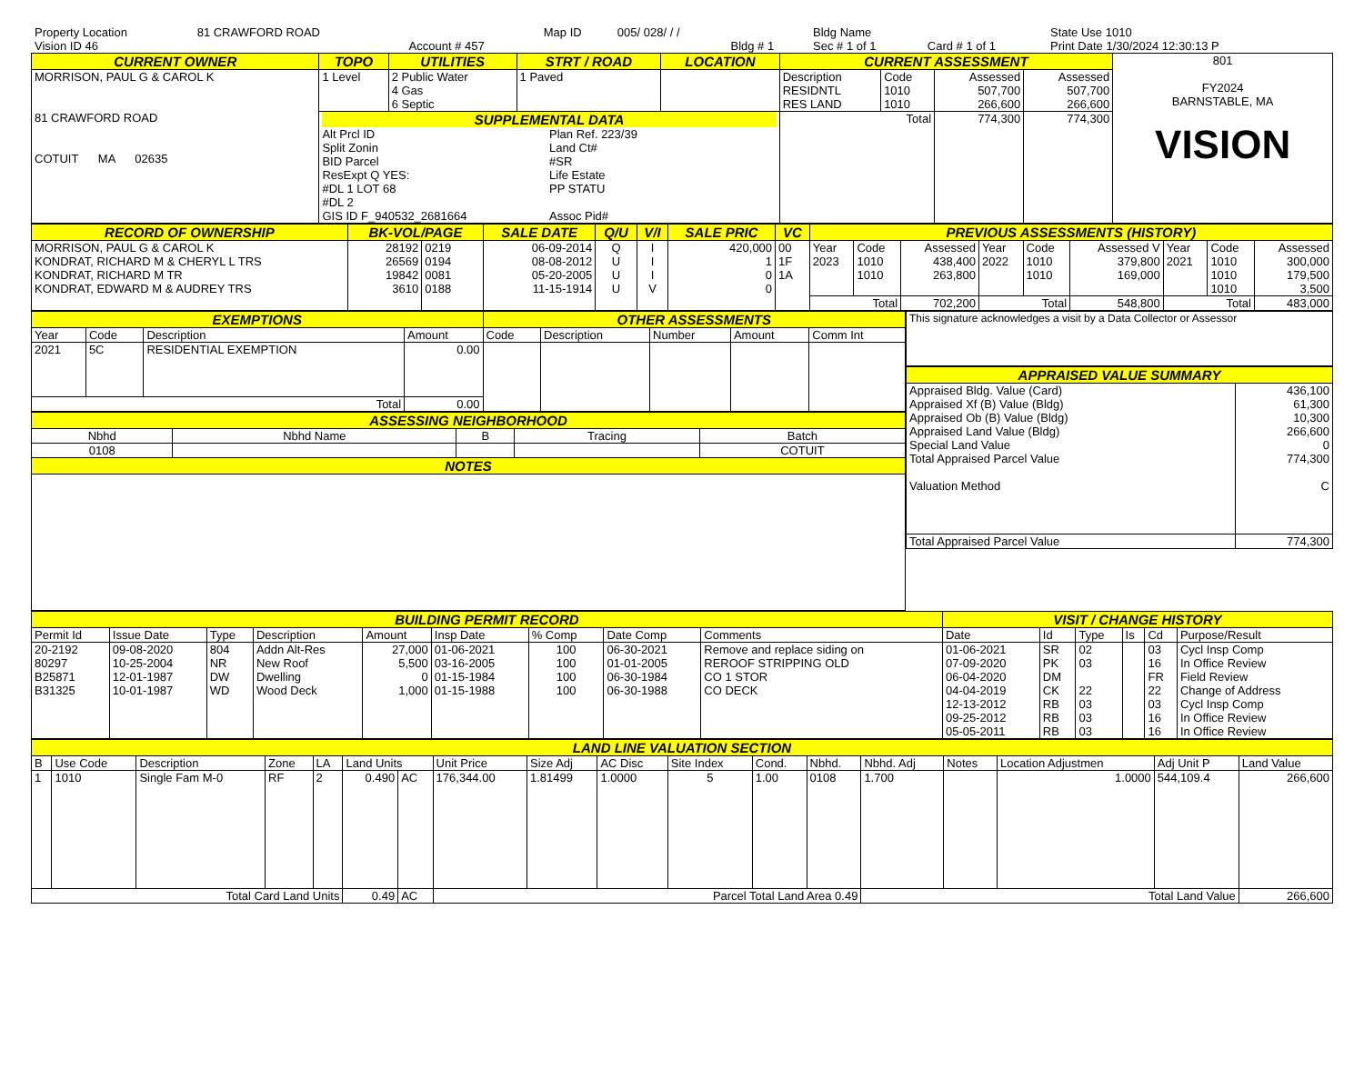| Property Location | 81 CRAWFORD ROAD | | Map ID | 005/ 028/ / / | | Bldg Name | | State Use 1010 |
| Vision ID 46 | | Account # 457 | | | Bldg # 1 | Sec # 1 of 1 | Card # 1 of 1 | Print Date 1/30/2024 12:30:13 P |
| CURRENT OWNER | TOPO | UTILITIES | STRT / ROAD | LOCATION | CURRENT ASSESSMENT | | | | 801 FY2024 BARNSTABLE, MA VISION |
| MORRISON, PAUL G & CAROL K 81 CRAWFORD ROAD COTUIT MA 02635 | 1 Level | 2 Public Water 4 Gas 6 Septic | 1 Paved | | Description RESIDNTL RES LAND | Code 1010 1010 | Assessed 507,700 266,600 | Assessed 507,700 266,600 | |
| | SUPPLEMENTAL DATA Alt Prcl ID Split Zonin BID Parcel ResExpt Q YES: #DL 1 LOT 68 #DL 2 GIS ID F_940532_2681664 Plan Ref. 223/39 Land Ct# #SR Life Estate PP STATU Assoc Pid# | | | | Total | | 774,300 | 774,300 | |
| RECORD OF OWNERSHIP | BK-VOL/PAGE | | SALE DATE | Q/U | V/I | SALE PRIC | VC | PREVIOUS ASSESSMENTS (HISTORY) | | | | | | | | |
| --- | --- | --- | --- | --- | --- | --- | --- | --- | --- | --- | --- | --- | --- | --- | --- | --- |
| MORRISON, PAUL G & CAROL K KONDRAT, RICHARD M & CHERYL L TRS KONDRAT, RICHARD M TR KONDRAT, EDWARD M & AUDREY TRS | 28192 26569 19842 3610 | 0219 0194 0081 0188 | 06-09-2014 08-08-2012 05-20-2005 11-15-1914 | Q U U U | I I I V | 420,000 1 0 0 | 00 1F 1A | Year 2023 | Code 1010 1010 | Assessed 438,400 263,800 | Year 2022 | Code 1010 1010 | Assessed V 379,800 169,000 | Year 2021 | Code 1010 1010 1010 | Assessed 300,000 179,500 3,500 |
| | | | | | | | | Total | | 702,200 | Total | | 548,800 | Total | | 483,000 |
| EXEMPTIONS | | | | OTHER ASSESSMENTS | | | | |
| --- | --- | --- | --- | --- | --- | --- | --- | --- |
| Year | Code | Description | Amount | Code | Description | Number | Amount | Comm Int |
| 2021 | 5C | RESIDENTIAL EXEMPTION | 0.00 | | | | | |
| Total | | | 0.00 | | | | | |
| ASSESSING NEIGHBORHOOD | | | | |
| --- | --- | --- | --- | --- |
| Nbhd | Nbhd Name | B | Tracing | Batch |
| 0108 | | | | COTUIT |
| NOTES | | | | |
| This signature acknowledges a visit by a Data Collector or Assessor |
| APPRAISED VALUE SUMMARY | |
| --- | --- |
| Appraised Bldg. Value (Card) Appraised Xf (B) Value (Bldg) Appraised Ob (B) Value (Bldg) Appraised Land Value (Bldg) Special Land Value Total Appraised Parcel Value Valuation Method | 436,100 61,300 10,300 266,600 0 774,300 C |
| Total Appraised Parcel Value | 774,300 |
| BUILDING PERMIT RECORD | | | | | | | | | VISIT / CHANGE HISTORY | | | | | |
| --- | --- | --- | --- | --- | --- | --- | --- | --- | --- | --- | --- | --- | --- | --- |
| Permit Id | Issue Date | Type | Description | Amount | Insp Date | % Comp | Date Comp | Comments | Date | Id | Type | Is | Cd | Purpose/Result |
| 20-2192 80297 B25871 B31325 | 09-08-2020 10-25-2004 12-01-1987 10-01-1987 | 804 NR DW WD | Addn Alt-Res New Roof Dwelling Wood Deck | 27,000 5,500 0 1,000 | 01-06-2021 03-16-2005 01-15-1984 01-15-1988 | 100 100 100 100 | 06-30-2021 01-01-2005 06-30-1984 06-30-1988 | Remove and replace siding on REROOF STRIPPING OLD CO 1 STOR CO DECK | 01-06-2021 07-09-2020 06-04-2020 04-04-2019 12-13-2012 09-25-2012 05-05-2011 | SR PK DM CK RB RB RB | 02 03 22 03 03 03 | | 03 16 FR 22 03 16 16 | Cycl Insp Comp In Office Review Field Review Change of Address Cycl Insp Comp In Office Review In Office Review |
| LAND LINE VALUATION SECTION | | | | | | | | | | | | | | | | | |
| --- | --- | --- | --- | --- | --- | --- | --- | --- | --- | --- | --- | --- | --- | --- | --- | --- | --- |
| B | Use Code | Description | Zone | LA | Land Units | | Unit Price | Size Adj | AC Disc | Site Index | Cond. | Nbhd. | Nbhd. Adj | Notes | Location Adjustmen | Adj Unit P | Land Value |
| 1 | 1010 | Single Fam M-0 | RF | 2 | 0.490 | AC | 176,344.00 | 1.81499 | 1.0000 | 5 | 1.00 | 0108 | 1.700 | | 1.0000 | 544,109.4 | 266,600 |
| Total Card Land Units | | | | | 0.49 | AC | Parcel Total Land Area 0.49 | | | | | | Total Land Value | | | | 266,600 |